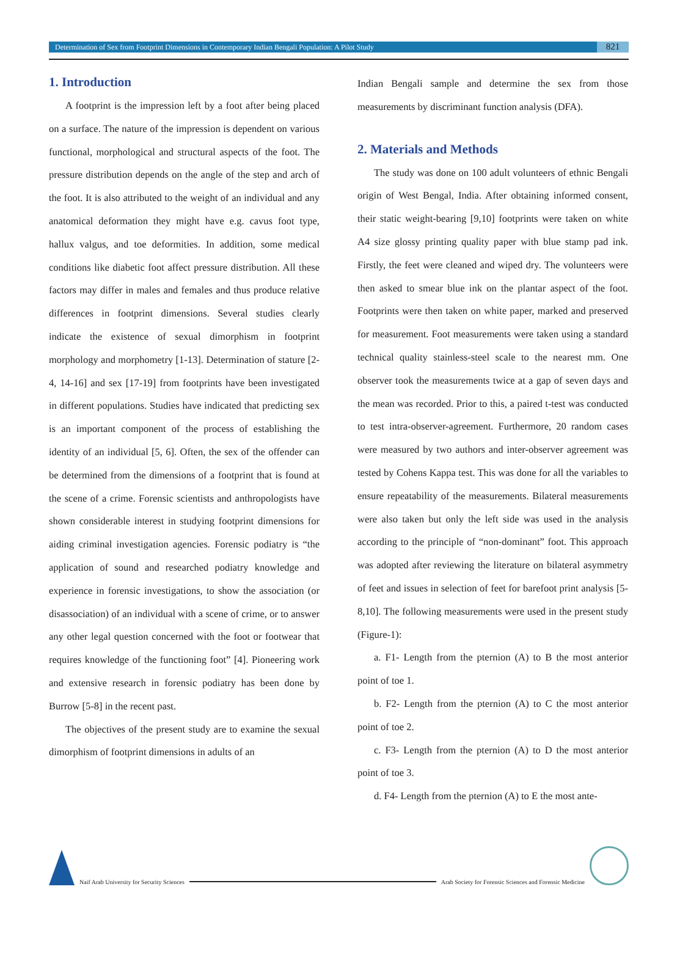Determination of Sex from Footprint Dimensions in Contemporary Indian Bengali Population: A Pilot Study 821
1. Introduction
A footprint is the impression left by a foot after being placed on a surface. The nature of the impression is dependent on various functional, morphological and structural aspects of the foot. The pressure distribution depends on the angle of the step and arch of the foot. It is also attributed to the weight of an individual and any anatomical deformation they might have e.g. cavus foot type, hallux valgus, and toe deformities. In addition, some medical conditions like diabetic foot affect pressure distribution. All these factors may differ in males and females and thus produce relative differences in footprint dimensions. Several studies clearly indicate the existence of sexual dimorphism in footprint morphology and morphometry [1-13]. Determination of stature [2-4, 14-16] and sex [17-19] from footprints have been investigated in different populations. Studies have indicated that predicting sex is an important component of the process of establishing the identity of an individual [5, 6]. Often, the sex of the offender can be determined from the dimensions of a footprint that is found at the scene of a crime. Forensic scientists and anthropologists have shown considerable interest in studying footprint dimensions for aiding criminal investigation agencies. Forensic podiatry is “the application of sound and researched podiatry knowledge and experience in forensic investigations, to show the association (or disassociation) of an individual with a scene of crime, or to answer any other legal question concerned with the foot or footwear that requires knowledge of the functioning foot” [4]. Pioneering work and extensive research in forensic podiatry has been done by Burrow [5-8] in the recent past.
The objectives of the present study are to examine the sexual dimorphism of footprint dimensions in adults of an
Indian Bengali sample and determine the sex from those measurements by discriminant function analysis (DFA).
2. Materials and Methods
The study was done on 100 adult volunteers of ethnic Bengali origin of West Bengal, India. After obtaining informed consent, their static weight-bearing [9,10] footprints were taken on white A4 size glossy printing quality paper with blue stamp pad ink. Firstly, the feet were cleaned and wiped dry. The volunteers were then asked to smear blue ink on the plantar aspect of the foot. Footprints were then taken on white paper, marked and preserved for measurement. Foot measurements were taken using a standard technical quality stainless-steel scale to the nearest mm. One observer took the measurements twice at a gap of seven days and the mean was recorded. Prior to this, a paired t-test was conducted to test intra-observer-agreement. Furthermore, 20 random cases were measured by two authors and inter-observer agreement was tested by Cohens Kappa test. This was done for all the variables to ensure repeatability of the measurements. Bilateral measurements were also taken but only the left side was used in the analysis according to the principle of “non-dominant” foot. This approach was adopted after reviewing the literature on bilateral asymmetry of feet and issues in selection of feet for barefoot print analysis [5-8,10]. The following measurements were used in the present study (Figure-1):
a. F1- Length from the pternion (A) to B the most anterior point of toe 1.
b. F2- Length from the pternion (A) to C the most anterior point of toe 2.
c. F3- Length from the pternion (A) to D the most anterior point of toe 3.
d. F4- Length from the pternion (A) to E the most ante-
Naif Arab University for Security Sciences
Arab Society for Forensic Sciences and Forensic Medicine